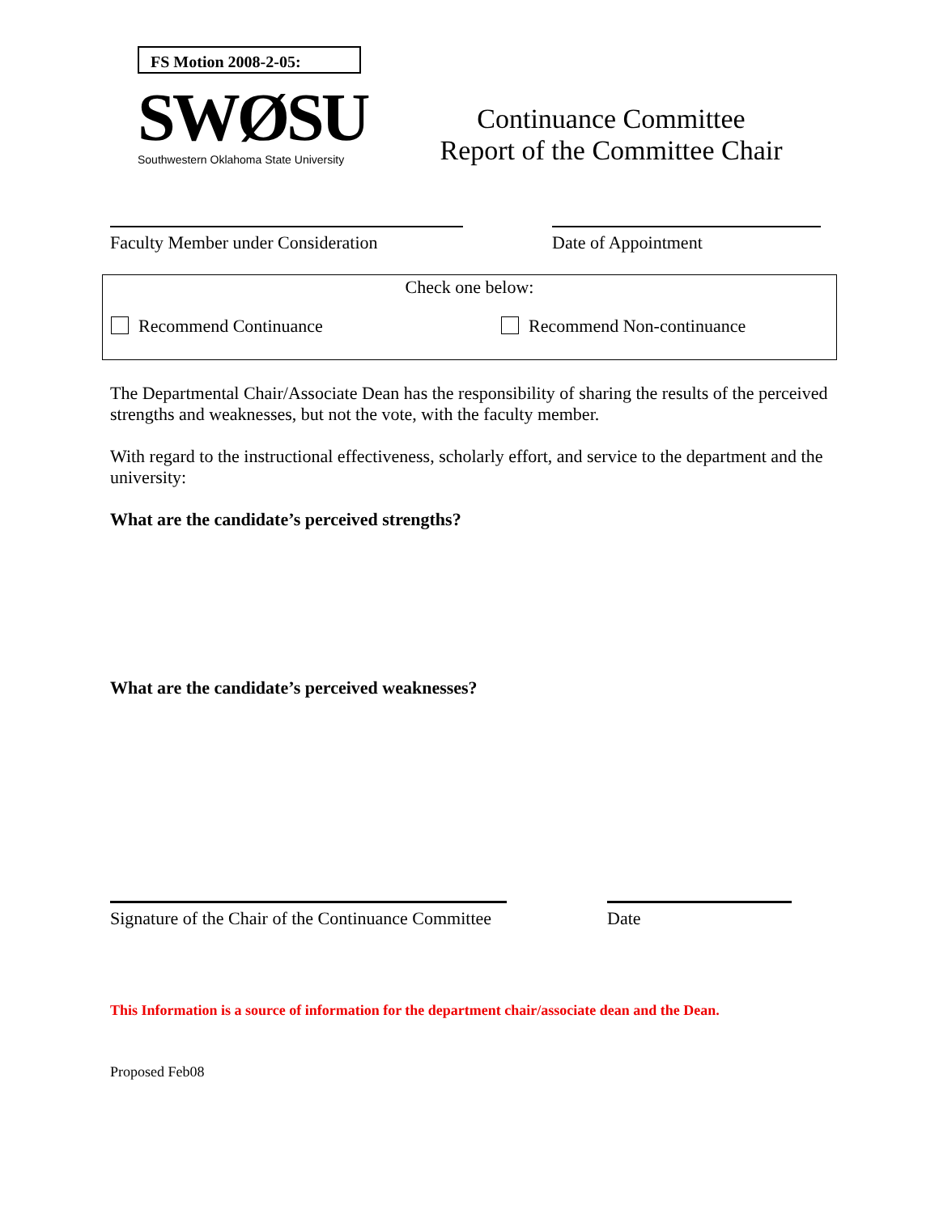FS Motion 2008-2-05:
SWØSU
Southwestern Oklahoma State University
Continuance Committee
Report of the Committee Chair
Faculty Member under Consideration
Date of Appointment
Check one below:
Recommend Continuance Recommend Non-continuance
The Departmental Chair/Associate Dean has the responsibility of sharing the results of the perceived strengths and weaknesses, but not the vote, with the faculty member.
With regard to the instructional effectiveness, scholarly effort, and service to the department and the university:
What are the candidate’s perceived strengths?
What are the candidate’s perceived weaknesses?
Signature of the Chair of the Continuance Committee
Date
This Information is a source of information for the department chair/associate dean and the Dean.
Proposed Feb08